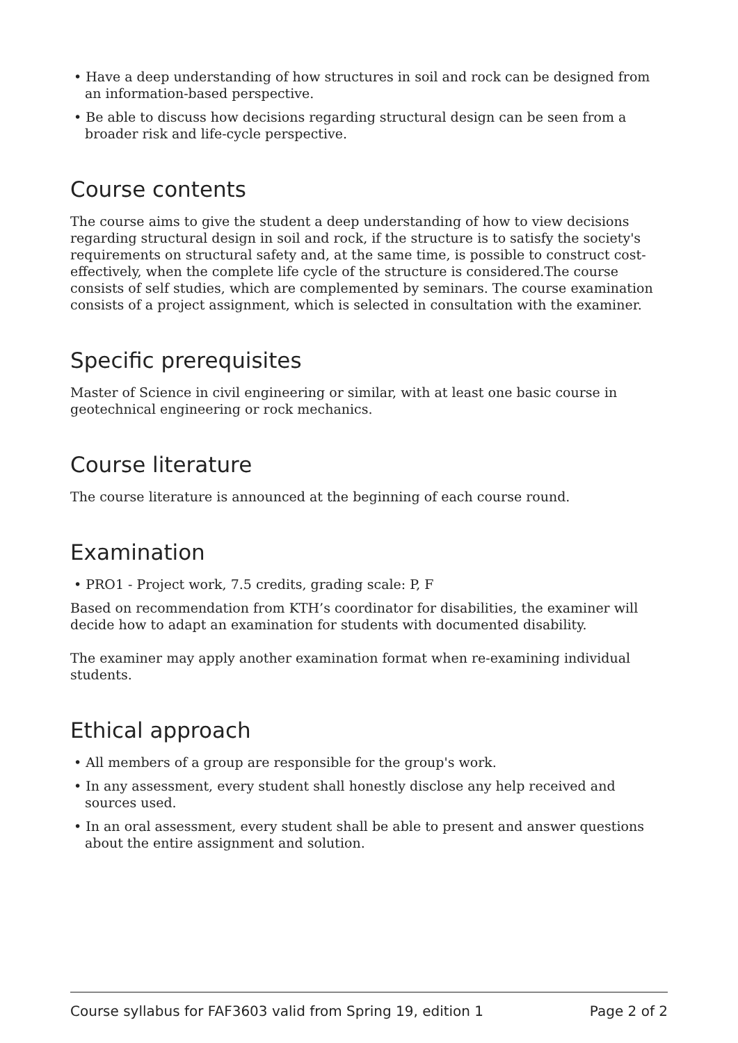• Have a deep understanding of how structures in soil and rock can be designed from an information-based perspective.
• Be able to discuss how decisions regarding structural design can be seen from a broader risk and life-cycle perspective.
Course contents
The course aims to give the student a deep understanding of how to view decisions regarding structural design in soil and rock, if the structure is to satisfy the society's requirements on structural safety and, at the same time, is possible to construct cost-effectively, when the complete life cycle of the structure is considered.The course consists of self studies, which are complemented by seminars. The course examination consists of a project assignment, which is selected in consultation with the examiner.
Specific prerequisites
Master of Science in civil engineering or similar, with at least one basic course in geotechnical engineering or rock mechanics.
Course literature
The course literature is announced at the beginning of each course round.
Examination
• PRO1 - Project work, 7.5 credits, grading scale: P, F
Based on recommendation from KTH’s coordinator for disabilities, the examiner will decide how to adapt an examination for students with documented disability.
The examiner may apply another examination format when re-examining individual students.
Ethical approach
• All members of a group are responsible for the group's work.
• In any assessment, every student shall honestly disclose any help received and sources used.
• In an oral assessment, every student shall be able to present and answer questions about the entire assignment and solution.
Course syllabus for FAF3603 valid from Spring 19, edition 1 Page 2 of 2